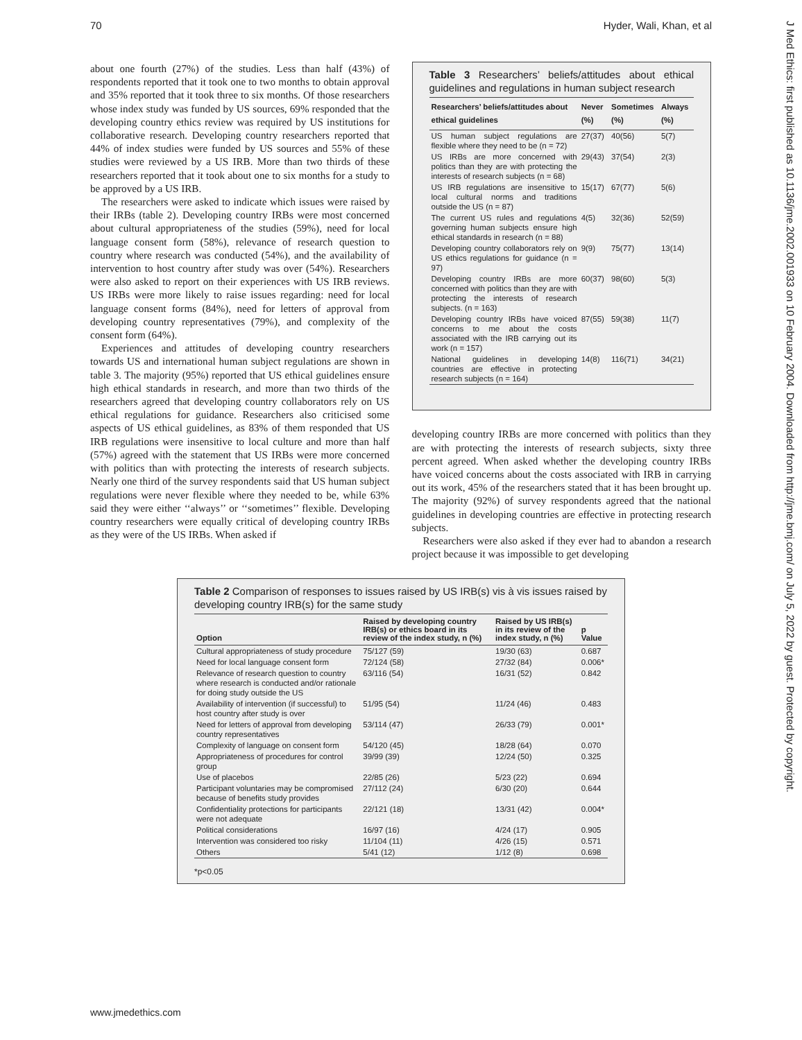70 Hyder, Wali, Khan, et al
J Med Ethics: first published as 10.1136/jme.2002.001933 on 10 February 2004. Downloaded from http://jme.bmj.com/ on July 5, 2022 by guest. Protected by copyright.
about one fourth (27%) of the studies. Less than half (43%) of respondents reported that it took one to two months to obtain approval and 35% reported that it took three to six months. Of those researchers whose index study was funded by US sources, 69% responded that the developing country ethics review was required by US institutions for collaborative research. Developing country researchers reported that 44% of index studies were funded by US sources and 55% of these studies were reviewed by a US IRB. More than two thirds of these researchers reported that it took about one to six months for a study to be approved by a US IRB.
The researchers were asked to indicate which issues were raised by their IRBs (table 2). Developing country IRBs were most concerned about cultural appropriateness of the studies (59%), need for local language consent form (58%), relevance of research question to country where research was conducted (54%), and the availability of intervention to host country after study was over (54%). Researchers were also asked to report on their experiences with US IRB reviews. US IRBs were more likely to raise issues regarding: need for local language consent forms (84%), need for letters of approval from developing country representatives (79%), and complexity of the consent form (64%).
Experiences and attitudes of developing country researchers towards US and international human subject regulations are shown in table 3. The majority (95%) reported that US ethical guidelines ensure high ethical standards in research, and more than two thirds of the researchers agreed that developing country collaborators rely on US ethical regulations for guidance. Researchers also criticised some aspects of US ethical guidelines, as 83% of them responded that US IRB regulations were insensitive to local culture and more than half (57%) agreed with the statement that US IRBs were more concerned with politics than with protecting the interests of research subjects. Nearly one third of the survey respondents said that US human subject regulations were never flexible where they needed to be, while 63% said they were either ‘‘always’’ or ‘‘sometimes’’ flexible. Developing country researchers were equally critical of developing country IRBs as they were of the US IRBs. When asked if
Table 3 Researchers’ beliefs/attitudes about ethical guidelines and regulations in human subject research
| Researchers’ beliefs/attitudes about ethical guidelines | Never (%) | Sometimes (%) | Always (%) |
| --- | --- | --- | --- |
| US human subject regulations are flexible where they need to be (n = 72) | 27(37) | 40(56) | 5(7) |
| US IRBs are more concerned with politics than they are with protecting the interests of research subjects (n = 68) | 29(43) | 37(54) | 2(3) |
| US IRB regulations are insensitive to local cultural norms and traditions outside the US (n = 87) | 15(17) | 67(77) | 5(6) |
| The current US rules and regulations governing human subjects ensure high ethical standards in research (n = 88) | 4(5) | 32(36) | 52(59) |
| Developing country collaborators rely on US ethics regulations for guidance (n = 97) | 9(9) | 75(77) | 13(14) |
| Developing country IRBs are more concerned with politics than they are with protecting the interests of research subjects. (n = 163) | 60(37) | 98(60) | 5(3) |
| Developing country IRBs have voiced concerns to me about the costs associated with the IRB carrying out its work (n = 157) | 87(55) | 59(38) | 11(7) |
| National guidelines in developing countries are effective in protecting research subjects (n = 164) | 14(8) | 116(71) | 34(21) |
developing country IRBs are more concerned with politics than they are with protecting the interests of research subjects, sixty three percent agreed. When asked whether the developing country IRBs have voiced concerns about the costs associated with IRB in carrying out its work, 45% of the researchers stated that it has been brought up. The majority (92%) of survey respondents agreed that the national guidelines in developing countries are effective in protecting research subjects.
Researchers were also asked if they ever had to abandon a research project because it was impossible to get developing
Table 2 Comparison of responses to issues raised by US IRB(s) vis à vis issues raised by developing country IRB(s) for the same study
| Option | Raised by developing country IRB(s) or ethics board in its review of the index study, n (%) | Raised by US IRB(s) in its review of the index study, n (%) | p Value |
| --- | --- | --- | --- |
| Cultural appropriateness of study procedure | 75/127 (59) | 19/30 (63) | 0.687 |
| Need for local language consent form | 72/124 (58) | 27/32 (84) | 0.006* |
| Relevance of research question to country where research is conducted and/or rationale for doing study outside the US | 63/116 (54) | 16/31 (52) | 0.842 |
| Availability of intervention (if successful) to host country after study is over | 51/95 (54) | 11/24 (46) | 0.483 |
| Need for letters of approval from developing country representatives | 53/114 (47) | 26/33 (79) | 0.001* |
| Complexity of language on consent form | 54/120 (45) | 18/28 (64) | 0.070 |
| Appropriateness of procedures for control group | 39/99 (39) | 12/24 (50) | 0.325 |
| Use of placebos | 22/85 (26) | 5/23 (22) | 0.694 |
| Participant voluntaries may be compromised because of benefits study provides | 27/112 (24) | 6/30 (20) | 0.644 |
| Confidentiality protections for participants were not adequate | 22/121 (18) | 13/31 (42) | 0.004* |
| Political considerations | 16/97 (16) | 4/24 (17) | 0.905 |
| Intervention was considered too risky | 11/104 (11) | 4/26 (15) | 0.571 |
| Others | 5/41 (12) | 1/12 (8) | 0.698 |
*p<0.05
www.jmedethics.com